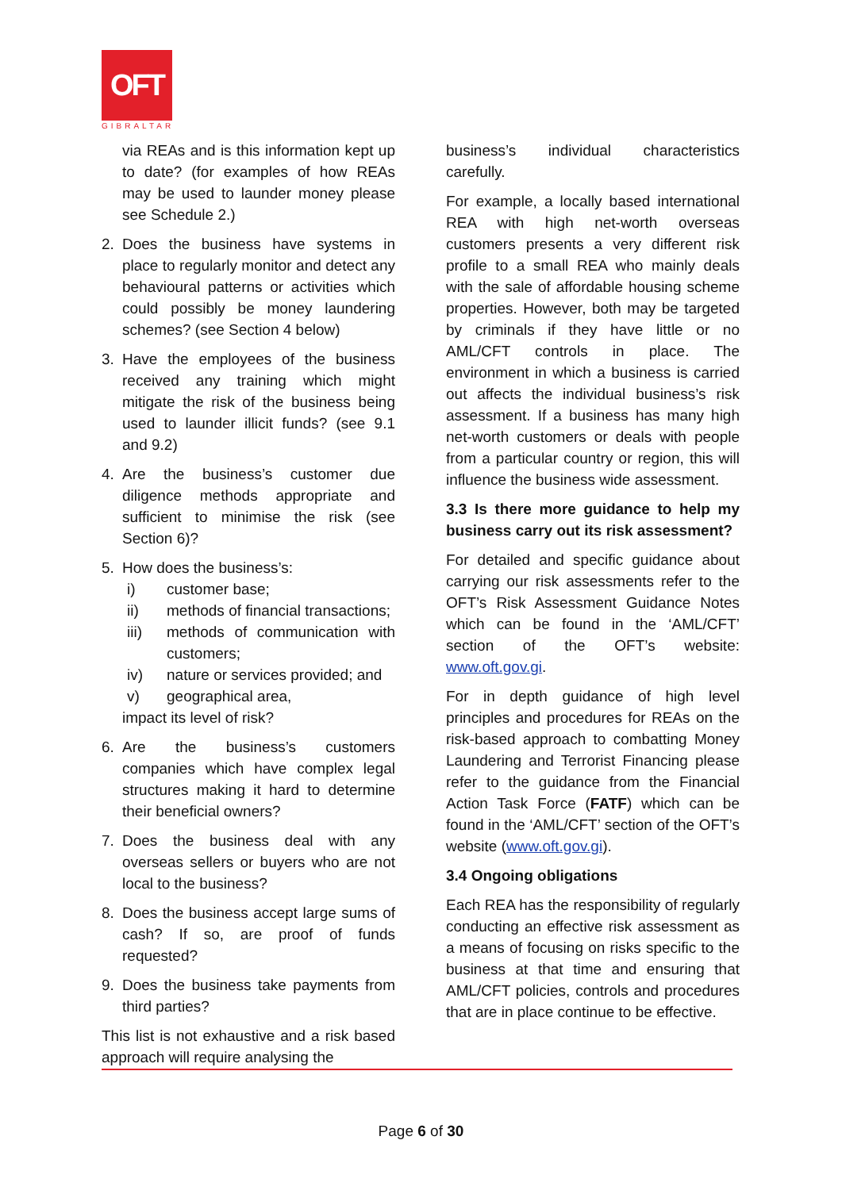OFT
GIBRALTAR
via REAs and is this information kept up to date? (for examples of how REAs may be used to launder money please see Schedule 2.)
2. Does the business have systems in place to regularly monitor and detect any behavioural patterns or activities which could possibly be money laundering schemes? (see Section 4 below)
3. Have the employees of the business received any training which might mitigate the risk of the business being used to launder illicit funds? (see 9.1 and 9.2)
4. Are the business’s customer due diligence methods appropriate and sufficient to minimise the risk (see Section 6)?
5. How does the business’s:
i) customer base;
ii) methods of financial transactions;
iii) methods of communication with customers;
iv) nature or services provided; and
v) geographical area,
impact its level of risk?
6. Are the business’s customers companies which have complex legal structures making it hard to determine their beneficial owners?
7. Does the business deal with any overseas sellers or buyers who are not local to the business?
8. Does the business accept large sums of cash? If so, are proof of funds requested?
9. Does the business take payments from third parties?
This list is not exhaustive and a risk based approach will require analysing the
business’s individual characteristics carefully.
For example, a locally based international REA with high net-worth overseas customers presents a very different risk profile to a small REA who mainly deals with the sale of affordable housing scheme properties. However, both may be targeted by criminals if they have little or no AML/CFT controls in place. The environment in which a business is carried out affects the individual business’s risk assessment. If a business has many high net-worth customers or deals with people from a particular country or region, this will influence the business wide assessment.
3.3 Is there more guidance to help my business carry out its risk assessment?
For detailed and specific guidance about carrying our risk assessments refer to the OFT’s Risk Assessment Guidance Notes which can be found in the ‘AML/CFT’ section of the OFT’s website: www.oft.gov.gi.
For in depth guidance of high level principles and procedures for REAs on the risk-based approach to combatting Money Laundering and Terrorist Financing please refer to the guidance from the Financial Action Task Force (FATF) which can be found in the ‘AML/CFT’ section of the OFT’s website (www.oft.gov.gi).
3.4 Ongoing obligations
Each REA has the responsibility of regularly conducting an effective risk assessment as a means of focusing on risks specific to the business at that time and ensuring that AML/CFT policies, controls and procedures that are in place continue to be effective.
Page 6 of 30